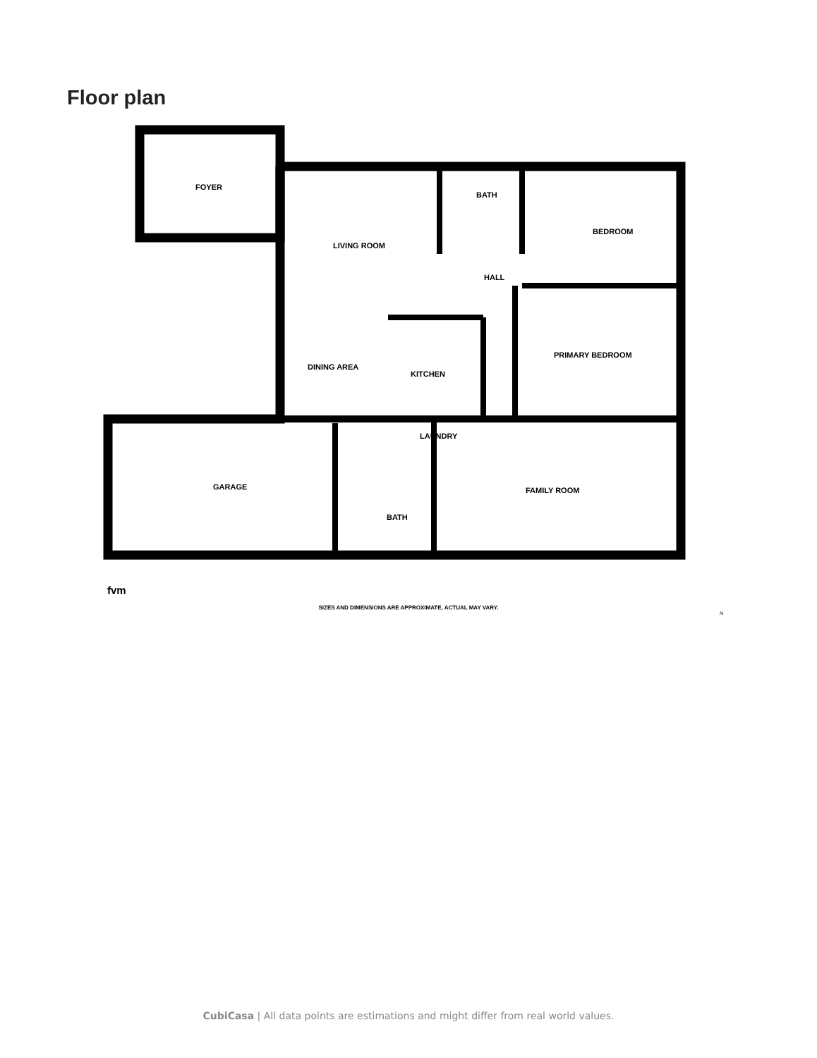Floor plan
FOYER
LIVING ROOM
BATH
BEDROOM
HALL
PRIMARY BEDROOM
DINING AREA
KITCHEN
LAUNDRY
GARAGE FAMILY ROOM
BATH
fvm
SIZES AND DIMENSIONS ARE APPROXIMATE, ACTUAL MAY VARY.
N
CubiCasa | All data points are estimations and might differ from real world values.